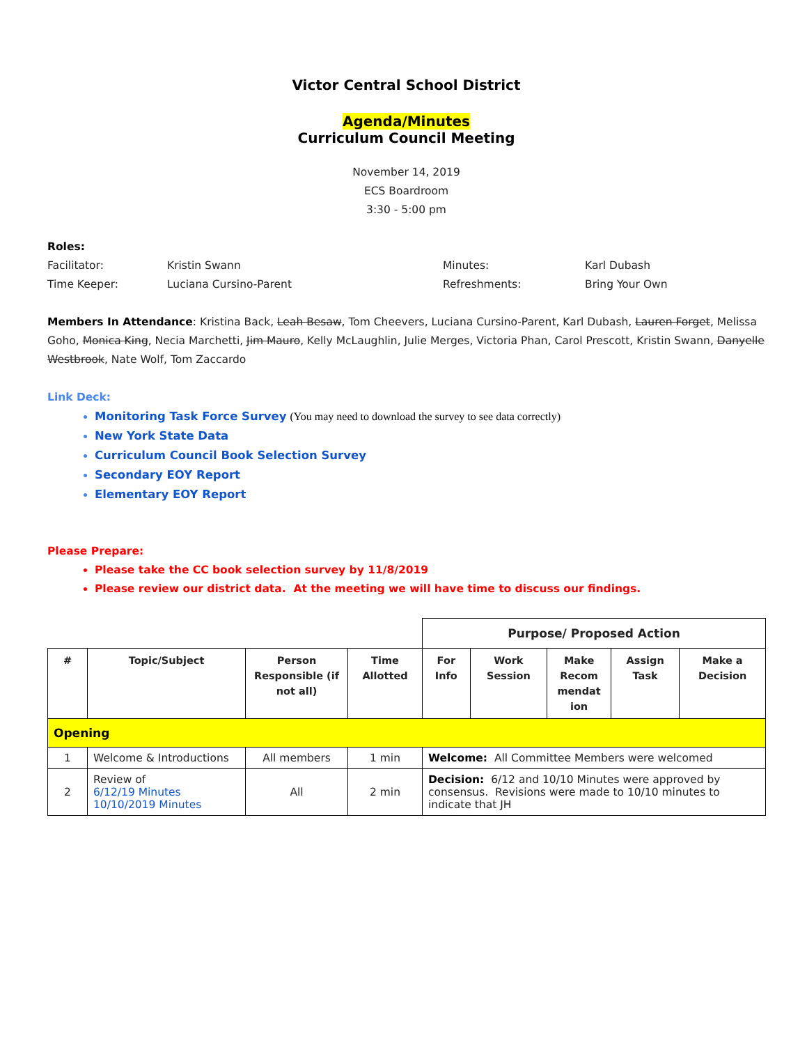Victor Central School District
Agenda/Minutes
Curriculum Council Meeting
November 14, 2019
ECS Boardroom
3:30 - 5:00 pm
Roles:
| Facilitator: | Kristin Swann | Minutes: | Karl Dubash |
| Time Keeper: | Luciana Cursino-Parent | Refreshments: | Bring Your Own |
Members In Attendance: Kristina Back, Leah Besaw, Tom Cheevers, Luciana Cursino-Parent, Karl Dubash, Lauren Forget, Melissa Goho, Monica King, Necia Marchetti, Jim Mauro, Kelly McLaughlin, Julie Merges, Victoria Phan, Carol Prescott, Kristin Swann, Danyelle Westbrook, Nate Wolf, Tom Zaccardo
Link Deck:
Monitoring Task Force Survey (You may need to download the survey to see data correctly)
New York State Data
Curriculum Council Book Selection Survey
Secondary EOY Report
Elementary EOY Report
Please Prepare:
Please take the CC book selection survey by 11/8/2019
Please review our district data. At the meeting we will have time to discuss our findings.
| | | | | Purpose/ Proposed Action | | | | |
| # | Topic/Subject | Person Responsible (if not all) | Time Allotted | For Info | Work Session | Make Recom mendat ion | Assign Task | Make a Decision |
| Opening | | | | | | | | |
| 1 | Welcome & Introductions | All members | 1 min | Welcome: All Committee Members were welcomed | | | | |
| 2 | Review of 6/12/19 Minutes 10/10/2019 Minutes | All | 2 min | Decision: 6/12 and 10/10 Minutes were approved by consensus. Revisions were made to 10/10 minutes to indicate that JH | | | | |